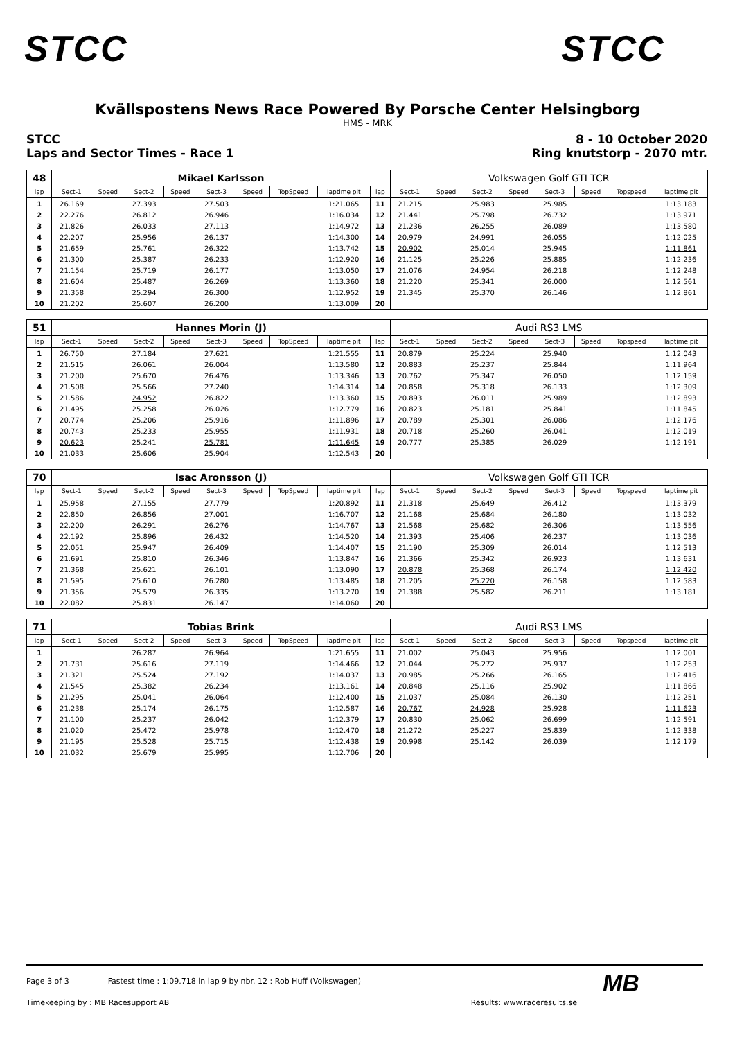STCC STCC
Kvällspostens News Race Powered By Porsche Center Helsingborg
HMS - MRK
STCC
Laps and Sector Times - Race 1
8 - 10 October 2020
Ring knutstorp - 2070 mtr.
| 48 | Mikael Karlsson | | | | | | | | | Volkswagen Golf GTI TCR | | | | | | | |
| lap | Sect-1 | Speed | Sect-2 | Speed | Sect-3 | Speed | TopSpeed | laptime pit | lap | Sect-1 | Speed | Sect-2 | Speed | Sect-3 | Speed | Topspeed | laptime pit |
| 1 | 26.169 | | 27.393 | | 27.503 | | | 1:21.065 | 11 | 21.215 | | 25.983 | | 25.985 | | | 1:13.183 |
| 2 | 22.276 | | 26.812 | | 26.946 | | | 1:16.034 | 12 | 21.441 | | 25.798 | | 26.732 | | | 1:13.971 |
| 3 | 21.826 | | 26.033 | | 27.113 | | | 1:14.972 | 13 | 21.236 | | 26.255 | | 26.089 | | | 1:13.580 |
| 4 | 22.207 | | 25.956 | | 26.137 | | | 1:14.300 | 14 | 20.979 | | 24.991 | | 26.055 | | | 1:12.025 |
| 5 | 21.659 | | 25.761 | | 26.322 | | | 1:13.742 | 15 | 20.902 | | 25.014 | | 25.945 | | | 1:11.861 |
| 6 | 21.300 | | 25.387 | | 26.233 | | | 1:12.920 | 16 | 21.125 | | 25.226 | | 25.885 | | | 1:12.236 |
| 7 | 21.154 | | 25.719 | | 26.177 | | | 1:13.050 | 17 | 21.076 | | 24.954 | | 26.218 | | | 1:12.248 |
| 8 | 21.604 | | 25.487 | | 26.269 | | | 1:13.360 | 18 | 21.220 | | 25.341 | | 26.000 | | | 1:12.561 |
| 9 | 21.358 | | 25.294 | | 26.300 | | | 1:12.952 | 19 | 21.345 | | 25.370 | | 26.146 | | | 1:12.861 |
| 10 | 21.202 | | 25.607 | | 26.200 | | | 1:13.009 | 20 | | | | | | | | |
| 51 | Hannes Morin (J) | | | | | | | | | Audi RS3 LMS | | | | | | | |
| lap | Sect-1 | Speed | Sect-2 | Speed | Sect-3 | Speed | TopSpeed | laptime pit | lap | Sect-1 | Speed | Sect-2 | Speed | Sect-3 | Speed | Topspeed | laptime pit |
| 1 | 26.750 | | 27.184 | | 27.621 | | | 1:21.555 | 11 | 20.879 | | 25.224 | | 25.940 | | | 1:12.043 |
| 2 | 21.515 | | 26.061 | | 26.004 | | | 1:13.580 | 12 | 20.883 | | 25.237 | | 25.844 | | | 1:11.964 |
| 3 | 21.200 | | 25.670 | | 26.476 | | | 1:13.346 | 13 | 20.762 | | 25.347 | | 26.050 | | | 1:12.159 |
| 4 | 21.508 | | 25.566 | | 27.240 | | | 1:14.314 | 14 | 20.858 | | 25.318 | | 26.133 | | | 1:12.309 |
| 5 | 21.586 | | 24.952 | | 26.822 | | | 1:13.360 | 15 | 20.893 | | 26.011 | | 25.989 | | | 1:12.893 |
| 6 | 21.495 | | 25.258 | | 26.026 | | | 1:12.779 | 16 | 20.823 | | 25.181 | | 25.841 | | | 1:11.845 |
| 7 | 20.774 | | 25.206 | | 25.916 | | | 1:11.896 | 17 | 20.789 | | 25.301 | | 26.086 | | | 1:12.176 |
| 8 | 20.743 | | 25.233 | | 25.955 | | | 1:11.931 | 18 | 20.718 | | 25.260 | | 26.041 | | | 1:12.019 |
| 9 | 20.623 | | 25.241 | | 25.781 | | | 1:11.645 | 19 | 20.777 | | 25.385 | | 26.029 | | | 1:12.191 |
| 10 | 21.033 | | 25.606 | | 25.904 | | | 1:12.543 | 20 | | | | | | | | |
| 70 | Isac Aronsson (J) | | | | | | | | | Volkswagen Golf GTI TCR | | | | | | | |
| lap | Sect-1 | Speed | Sect-2 | Speed | Sect-3 | Speed | TopSpeed | laptime pit | lap | Sect-1 | Speed | Sect-2 | Speed | Sect-3 | Speed | Topspeed | laptime pit |
| 1 | 25.958 | | 27.155 | | 27.779 | | | 1:20.892 | 11 | 21.318 | | 25.649 | | 26.412 | | | 1:13.379 |
| 2 | 22.850 | | 26.856 | | 27.001 | | | 1:16.707 | 12 | 21.168 | | 25.684 | | 26.180 | | | 1:13.032 |
| 3 | 22.200 | | 26.291 | | 26.276 | | | 1:14.767 | 13 | 21.568 | | 25.682 | | 26.306 | | | 1:13.556 |
| 4 | 22.192 | | 25.896 | | 26.432 | | | 1:14.520 | 14 | 21.393 | | 25.406 | | 26.237 | | | 1:13.036 |
| 5 | 22.051 | | 25.947 | | 26.409 | | | 1:14.407 | 15 | 21.190 | | 25.309 | | 26.014 | | | 1:12.513 |
| 6 | 21.691 | | 25.810 | | 26.346 | | | 1:13.847 | 16 | 21.366 | | 25.342 | | 26.923 | | | 1:13.631 |
| 7 | 21.368 | | 25.621 | | 26.101 | | | 1:13.090 | 17 | 20.878 | | 25.368 | | 26.174 | | | 1:12.420 |
| 8 | 21.595 | | 25.610 | | 26.280 | | | 1:13.485 | 18 | 21.205 | | 25.220 | | 26.158 | | | 1:12.583 |
| 9 | 21.356 | | 25.579 | | 26.335 | | | 1:13.270 | 19 | 21.388 | | 25.582 | | 26.211 | | | 1:13.181 |
| 10 | 22.082 | | 25.831 | | 26.147 | | | 1:14.060 | 20 | | | | | | | | |
| 71 | Tobias Brink | | | | | | | | | Audi RS3 LMS | | | | | | | |
| lap | Sect-1 | Speed | Sect-2 | Speed | Sect-3 | Speed | TopSpeed | laptime pit | lap | Sect-1 | Speed | Sect-2 | Speed | Sect-3 | Speed | Topspeed | laptime pit |
| 1 | | | 26.287 | | 26.964 | | | 1:21.655 | 11 | 21.002 | | 25.043 | | 25.956 | | | 1:12.001 |
| 2 | 21.731 | | 25.616 | | 27.119 | | | 1:14.466 | 12 | 21.044 | | 25.272 | | 25.937 | | | 1:12.253 |
| 3 | 21.321 | | 25.524 | | 27.192 | | | 1:14.037 | 13 | 20.985 | | 25.266 | | 26.165 | | | 1:12.416 |
| 4 | 21.545 | | 25.382 | | 26.234 | | | 1:13.161 | 14 | 20.848 | | 25.116 | | 25.902 | | | 1:11.866 |
| 5 | 21.295 | | 25.041 | | 26.064 | | | 1:12.400 | 15 | 21.037 | | 25.084 | | 26.130 | | | 1:12.251 |
| 6 | 21.238 | | 25.174 | | 26.175 | | | 1:12.587 | 16 | 20.767 | | 24.928 | | 25.928 | | | 1:11.623 |
| 7 | 21.100 | | 25.237 | | 26.042 | | | 1:12.379 | 17 | 20.830 | | 25.062 | | 26.699 | | | 1:12.591 |
| 8 | 21.020 | | 25.472 | | 25.978 | | | 1:12.470 | 18 | 21.272 | | 25.227 | | 25.839 | | | 1:12.338 |
| 9 | 21.195 | | 25.528 | | 25.715 | | | 1:12.438 | 19 | 20.998 | | 25.142 | | 26.039 | | | 1:12.179 |
| 10 | 21.032 | | 25.679 | | 25.995 | | | 1:12.706 | 20 | | | | | | | | |
Page 3 of 3 Fastest time : 1:09.718 in lap 9 by nbr. 12 : Rob Huff (Volkswagen)
Timekeeping by : MB Racesupport AB Results: www.raceresults.se
MB